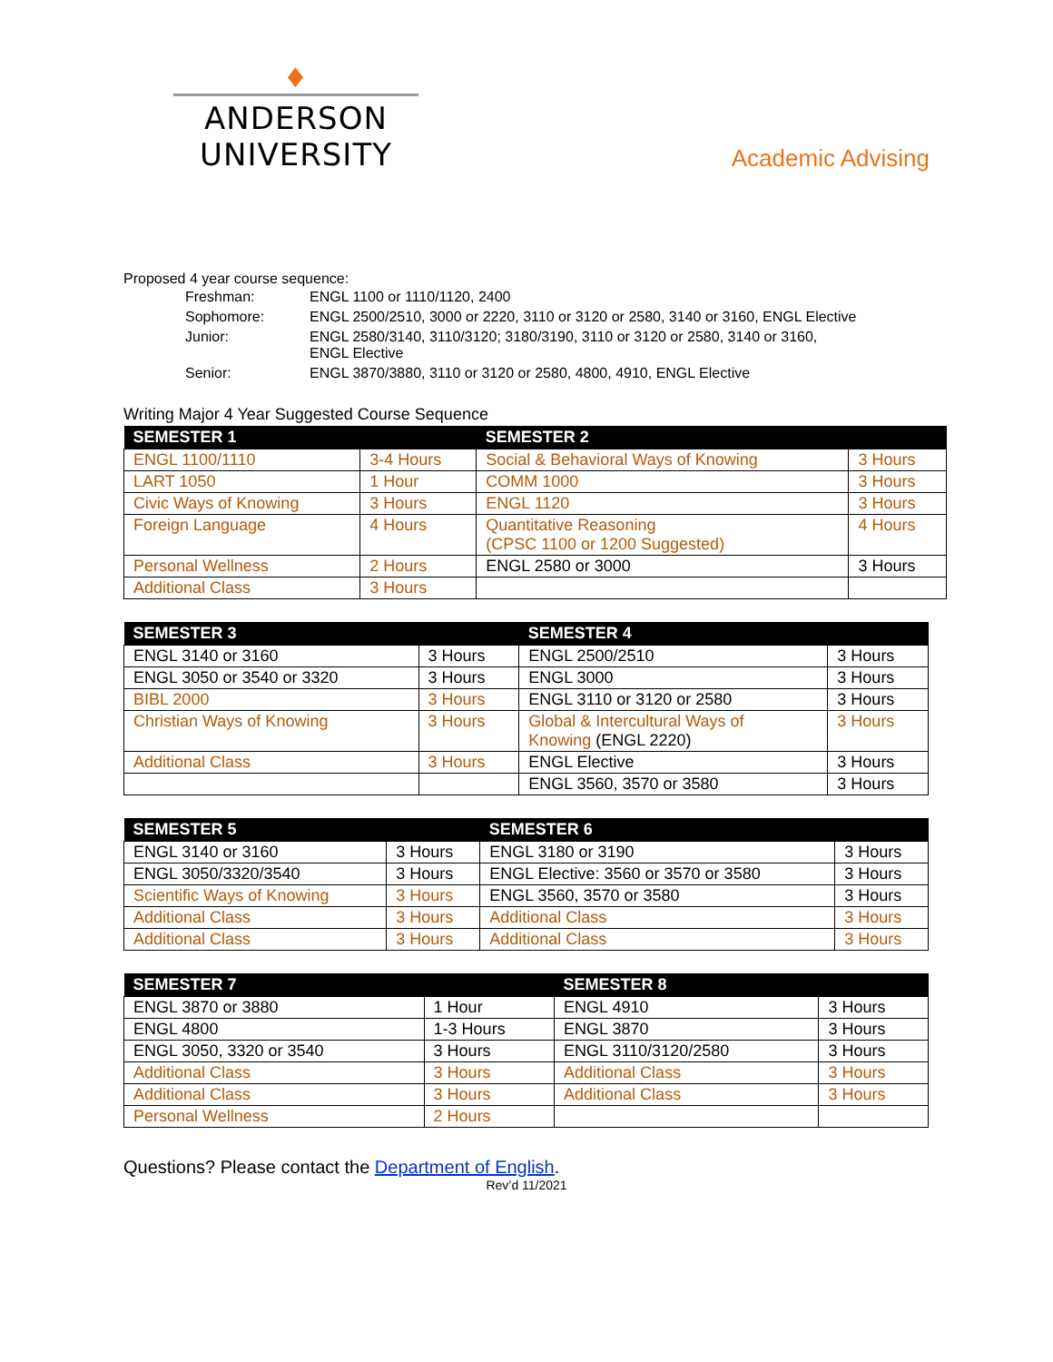♦
ANDERSON UNIVERSITY
Academic Advising
Proposed 4 year course sequence:
| Freshman: | ENGL 1100 or 1110/1120, 2400 |
| Sophomore: | ENGL 2500/2510, 3000 or 2220, 3110 or 3120 or 2580, 3140 or 3160, ENGL Elective |
| Junior: | ENGL 2580/3140, 3110/3120; 3180/3190, 3110 or 3120 or 2580, 3140 or 3160, ENGL Elective |
| Senior: | ENGL 3870/3880, 3110 or 3120 or 2580, 4800, 4910, ENGL Elective |
Writing Major 4 Year Suggested Course Sequence
| SEMESTER 1 | | SEMESTER 2 | |
| --- | --- | --- | --- |
| ENGL 1100/1110 | 3-4 Hours | Social & Behavioral Ways of Knowing | 3 Hours |
| LART 1050 | 1 Hour | COMM 1000 | 3 Hours |
| Civic Ways of Knowing | 3 Hours | ENGL 1120 | 3 Hours |
| Foreign Language | 4 Hours | Quantitative Reasoning (CPSC 1100 or 1200 Suggested) | 4 Hours |
| Personal Wellness | 2 Hours | ENGL 2580 or 3000 | 3 Hours |
| Additional Class | 3 Hours | | |
| SEMESTER 3 | | SEMESTER 4 | |
| --- | --- | --- | --- |
| ENGL 3140 or 3160 | 3 Hours | ENGL 2500/2510 | 3 Hours |
| ENGL 3050 or 3540 or 3320 | 3 Hours | ENGL 3000 | 3 Hours |
| BIBL 2000 | 3 Hours | ENGL 3110 or 3120 or 2580 | 3 Hours |
| Christian Ways of Knowing | 3 Hours | Global & Intercultural Ways of Knowing (ENGL 2220) | 3 Hours |
| Additional Class | 3 Hours | ENGL Elective | 3 Hours |
| | | ENGL 3560, 3570 or 3580 | 3 Hours |
| SEMESTER 5 | | SEMESTER 6 | |
| --- | --- | --- | --- |
| ENGL 3140 or 3160 | 3 Hours | ENGL 3180 or 3190 | 3 Hours |
| ENGL 3050/3320/3540 | 3 Hours | ENGL Elective: 3560 or 3570 or 3580 | 3 Hours |
| Scientific Ways of Knowing | 3 Hours | ENGL 3560, 3570 or 3580 | 3 Hours |
| Additional Class | 3 Hours | Additional Class | 3 Hours |
| Additional Class | 3 Hours | Additional Class | 3 Hours |
| SEMESTER 7 | | SEMESTER 8 | |
| --- | --- | --- | --- |
| ENGL 3870 or 3880 | 1 Hour | ENGL 4910 | 3 Hours |
| ENGL 4800 | 1-3 Hours | ENGL 3870 | 3 Hours |
| ENGL 3050, 3320 or 3540 | 3 Hours | ENGL 3110/3120/2580 | 3 Hours |
| Additional Class | 3 Hours | Additional Class | 3 Hours |
| Additional Class | 3 Hours | Additional Class | 3 Hours |
| Personal Wellness | 2 Hours | | |
Questions? Please contact the Department of English.
Rev’d 11/2021